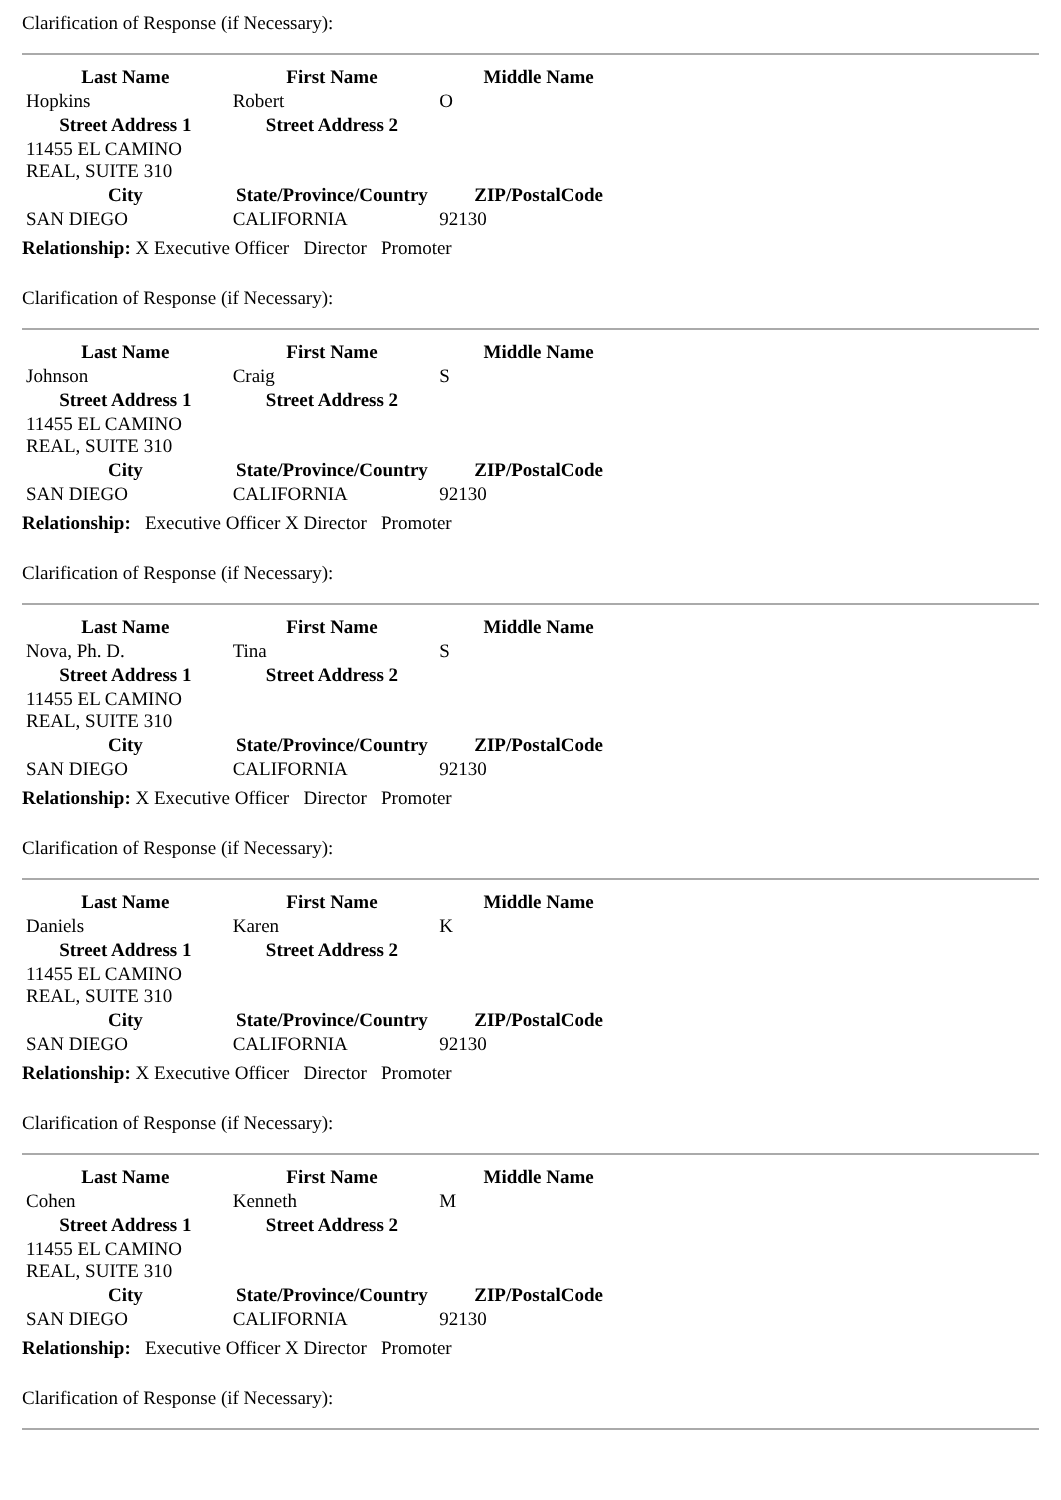Clarification of Response (if Necessary):
| Last Name | First Name | Middle Name |
| --- | --- | --- |
| Hopkins | Robert | O |
| Street Address 1 | Street Address 2 | |
| 11455 EL CAMINO REAL, SUITE 310 | | |
| City | State/Province/Country | ZIP/PostalCode |
| SAN DIEGO | CALIFORNIA | 92130 |
Relationship: X Executive Officer Director Promoter
Clarification of Response (if Necessary):
| Last Name | First Name | Middle Name |
| --- | --- | --- |
| Johnson | Craig | S |
| Street Address 1 | Street Address 2 | |
| 11455 EL CAMINO REAL, SUITE 310 | | |
| City | State/Province/Country | ZIP/PostalCode |
| SAN DIEGO | CALIFORNIA | 92130 |
Relationship: Executive Officer X Director Promoter
Clarification of Response (if Necessary):
| Last Name | First Name | Middle Name |
| --- | --- | --- |
| Nova, Ph. D. | Tina | S |
| Street Address 1 | Street Address 2 | |
| 11455 EL CAMINO REAL, SUITE 310 | | |
| City | State/Province/Country | ZIP/PostalCode |
| SAN DIEGO | CALIFORNIA | 92130 |
Relationship: X Executive Officer Director Promoter
Clarification of Response (if Necessary):
| Last Name | First Name | Middle Name |
| --- | --- | --- |
| Daniels | Karen | K |
| Street Address 1 | Street Address 2 | |
| 11455 EL CAMINO REAL, SUITE 310 | | |
| City | State/Province/Country | ZIP/PostalCode |
| SAN DIEGO | CALIFORNIA | 92130 |
Relationship: X Executive Officer Director Promoter
Clarification of Response (if Necessary):
| Last Name | First Name | Middle Name |
| --- | --- | --- |
| Cohen | Kenneth | M |
| Street Address 1 | Street Address 2 | |
| 11455 EL CAMINO REAL, SUITE 310 | | |
| City | State/Province/Country | ZIP/PostalCode |
| SAN DIEGO | CALIFORNIA | 92130 |
Relationship: Executive Officer X Director Promoter
Clarification of Response (if Necessary):